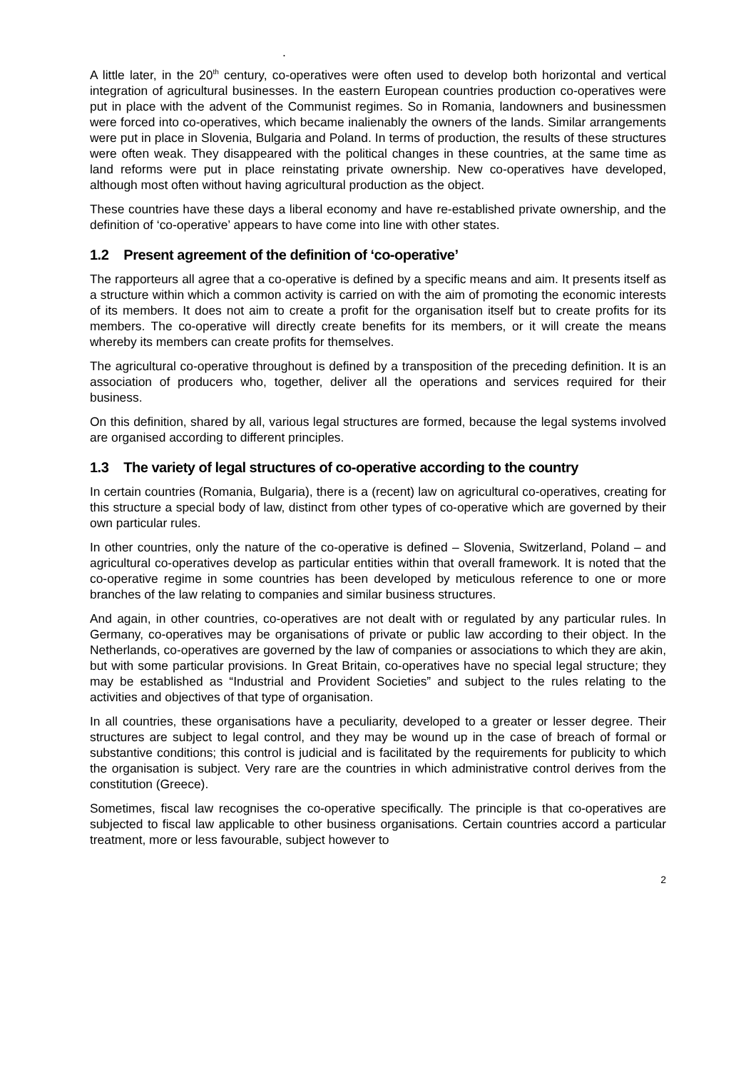.
A little later, in the 20<sup>th</sup> century, co-operatives were often used to develop both horizontal and vertical integration of agricultural businesses. In the eastern European countries production co-operatives were put in place with the advent of the Communist regimes. So in Romania, landowners and businessmen were forced into co-operatives, which became inalienably the owners of the lands. Similar arrangements were put in place in Slovenia, Bulgaria and Poland. In terms of production, the results of these structures were often weak. They disappeared with the political changes in these countries, at the same time as land reforms were put in place reinstating private ownership. New co-operatives have developed, although most often without having agricultural production as the object.
These countries have these days a liberal economy and have re-established private ownership, and the definition of ‘co-operative’ appears to have come into line with other states.
1.2 Present agreement of the definition of ‘co-operative’
The rapporteurs all agree that a co-operative is defined by a specific means and aim. It presents itself as a structure within which a common activity is carried on with the aim of promoting the economic interests of its members. It does not aim to create a profit for the organisation itself but to create profits for its members. The co-operative will directly create benefits for its members, or it will create the means whereby its members can create profits for themselves.
The agricultural co-operative throughout is defined by a transposition of the preceding definition. It is an association of producers who, together, deliver all the operations and services required for their business.
On this definition, shared by all, various legal structures are formed, because the legal systems involved are organised according to different principles.
1.3 The variety of legal structures of co-operative according to the country
In certain countries (Romania, Bulgaria), there is a (recent) law on agricultural co-operatives, creating for this structure a special body of law, distinct from other types of co-operative which are governed by their own particular rules.
In other countries, only the nature of the co-operative is defined – Slovenia, Switzerland, Poland – and agricultural co-operatives develop as particular entities within that overall framework. It is noted that the co-operative regime in some countries has been developed by meticulous reference to one or more branches of the law relating to companies and similar business structures.
And again, in other countries, co-operatives are not dealt with or regulated by any particular rules. In Germany, co-operatives may be organisations of private or public law according to their object. In the Netherlands, co-operatives are governed by the law of companies or associations to which they are akin, but with some particular provisions. In Great Britain, co-operatives have no special legal structure; they may be established as “Industrial and Provident Societies” and subject to the rules relating to the activities and objectives of that type of organisation.
In all countries, these organisations have a peculiarity, developed to a greater or lesser degree. Their structures are subject to legal control, and they may be wound up in the case of breach of formal or substantive conditions; this control is judicial and is facilitated by the requirements for publicity to which the organisation is subject. Very rare are the countries in which administrative control derives from the constitution (Greece).
Sometimes, fiscal law recognises the co-operative specifically. The principle is that co-operatives are subjected to fiscal law applicable to other business organisations. Certain countries accord a particular treatment, more or less favourable, subject however to
2